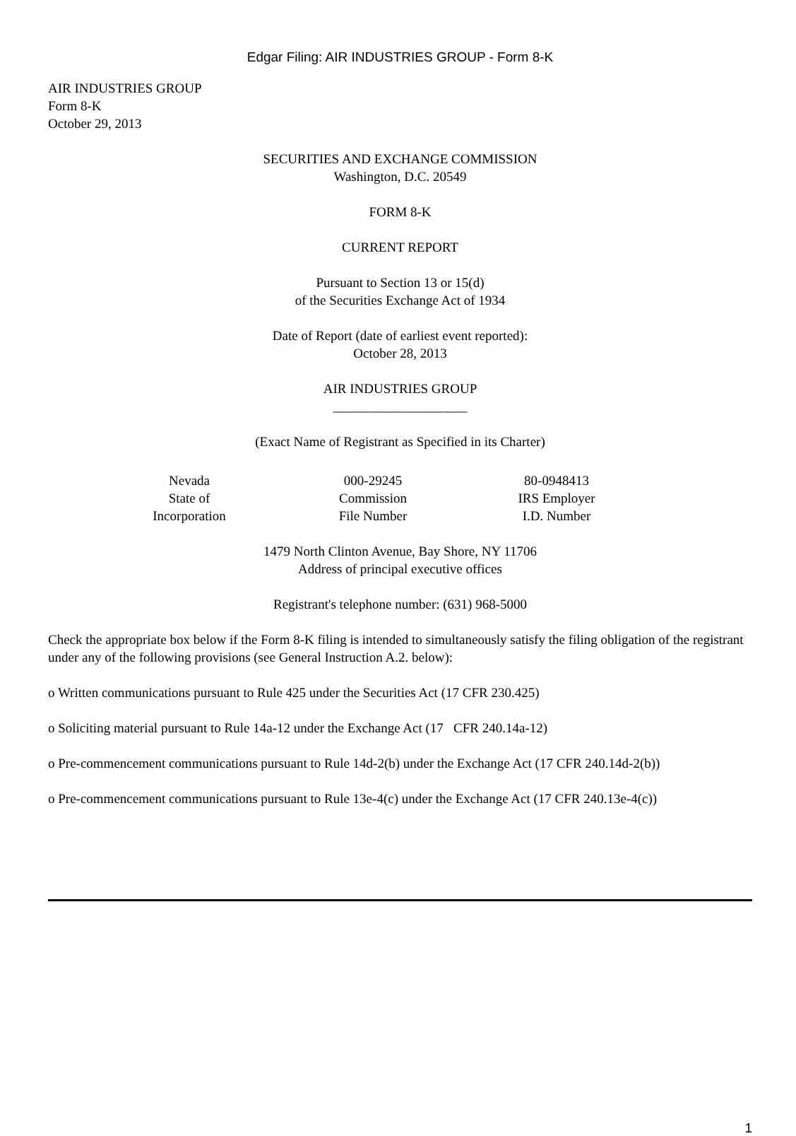Edgar Filing: AIR INDUSTRIES GROUP - Form 8-K
AIR INDUSTRIES GROUP
Form 8-K
October 29, 2013
SECURITIES AND EXCHANGE COMMISSION
Washington, D.C. 20549
FORM 8-K
CURRENT REPORT
Pursuant to Section 13 or 15(d)
of the Securities Exchange Act of 1934
Date of Report (date of earliest event reported):
October 28, 2013
AIR INDUSTRIES GROUP
____________________
(Exact Name of Registrant as Specified in its Charter)
| Nevada State of Incorporation | 000-29245 Commission File Number | 80-0948413 IRS Employer I.D. Number |
1479 North Clinton Avenue, Bay Shore, NY 11706
Address of principal executive offices
Registrant's telephone number: (631) 968-5000
Check the appropriate box below if the Form 8-K filing is intended to simultaneously satisfy the filing obligation of the registrant under any of the following provisions (see General Instruction A.2. below):
o Written communications pursuant to Rule 425 under the Securities Act (17 CFR 230.425)
o Soliciting material pursuant to Rule 14a-12 under the Exchange Act (17 CFR 240.14a-12)
o Pre-commencement communications pursuant to Rule 14d-2(b) under the Exchange Act (17 CFR 240.14d-2(b))
o Pre-commencement communications pursuant to Rule 13e-4(c) under the Exchange Act (17 CFR 240.13e-4(c))
1